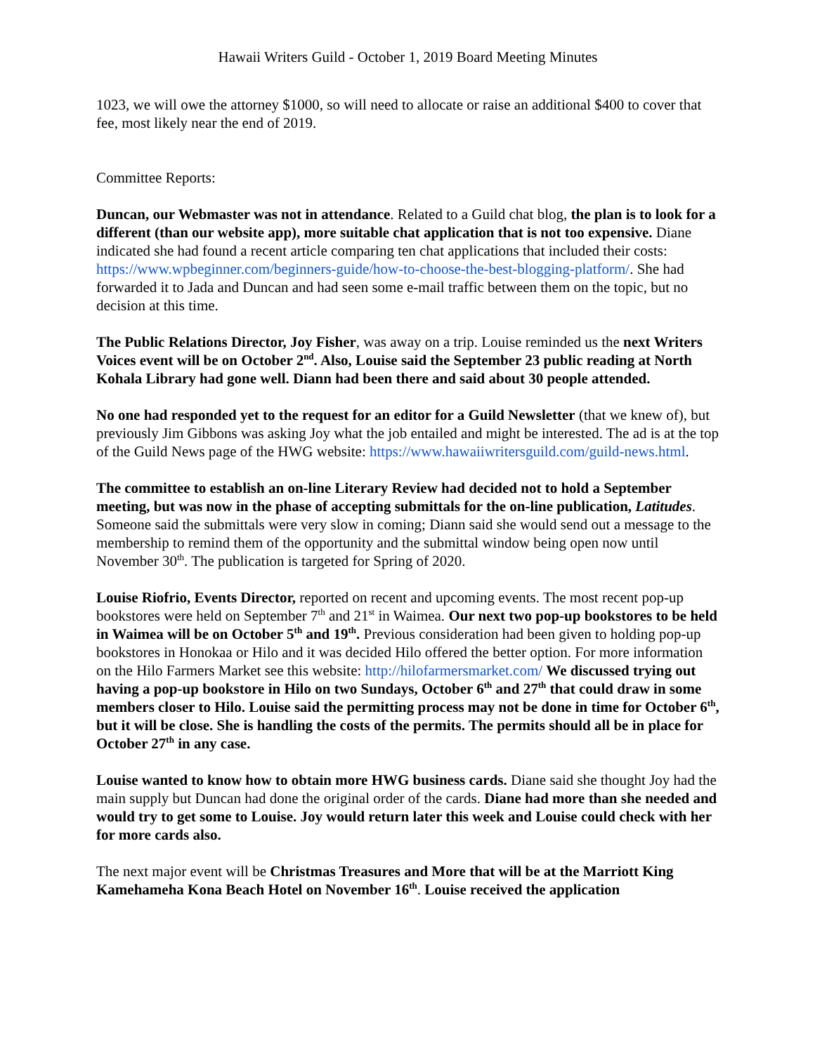Hawaii Writers Guild - October 1, 2019 Board Meeting Minutes
1023, we will owe the attorney $1000, so will need to allocate or raise an additional $400 to cover that fee, most likely near the end of 2019.
Committee Reports:
Duncan, our Webmaster was not in attendance. Related to a Guild chat blog, the plan is to look for a different (than our website app), more suitable chat application that is not too expensive. Diane indicated she had found a recent article comparing ten chat applications that included their costs: https://www.wpbeginner.com/beginners-guide/how-to-choose-the-best-blogging-platform/. She had forwarded it to Jada and Duncan and had seen some e-mail traffic between them on the topic, but no decision at this time.
The Public Relations Director, Joy Fisher, was away on a trip. Louise reminded us the next Writers Voices event will be on October 2<sup>nd</sup>. Also, Louise said the September 23 public reading at North Kohala Library had gone well. Diann had been there and said about 30 people attended.
No one had responded yet to the request for an editor for a Guild Newsletter (that we knew of), but previously Jim Gibbons was asking Joy what the job entailed and might be interested. The ad is at the top of the Guild News page of the HWG website: https://www.hawaiiwritersguild.com/guild-news.html.
The committee to establish an on-line Literary Review had decided not to hold a September meeting, but was now in the phase of accepting submittals for the on-line publication, Latitudes. Someone said the submittals were very slow in coming; Diann said she would send out a message to the membership to remind them of the opportunity and the submittal window being open now until November 30<sup>th</sup>. The publication is targeted for Spring of 2020.
Louise Riofrio, Events Director, reported on recent and upcoming events. The most recent pop-up bookstores were held on September 7<sup>th</sup> and 21<sup>st</sup> in Waimea. Our next two pop-up bookstores to be held in Waimea will be on October 5<sup>th</sup> and 19<sup>th</sup>. Previous consideration had been given to holding pop-up bookstores in Honokaa or Hilo and it was decided Hilo offered the better option. For more information on the Hilo Farmers Market see this website: http://hilofarmersmarket.com/ We discussed trying out having a pop-up bookstore in Hilo on two Sundays, October 6<sup>th</sup> and 27<sup>th</sup> that could draw in some members closer to Hilo. Louise said the permitting process may not be done in time for October 6<sup>th</sup>, but it will be close. She is handling the costs of the permits. The permits should all be in place for October 27<sup>th</sup> in any case.
Louise wanted to know how to obtain more HWG business cards. Diane said she thought Joy had the main supply but Duncan had done the original order of the cards. Diane had more than she needed and would try to get some to Louise. Joy would return later this week and Louise could check with her for more cards also.
The next major event will be Christmas Treasures and More that will be at the Marriott King Kamehameha Kona Beach Hotel on November 16<sup>th</sup>. Louise received the application